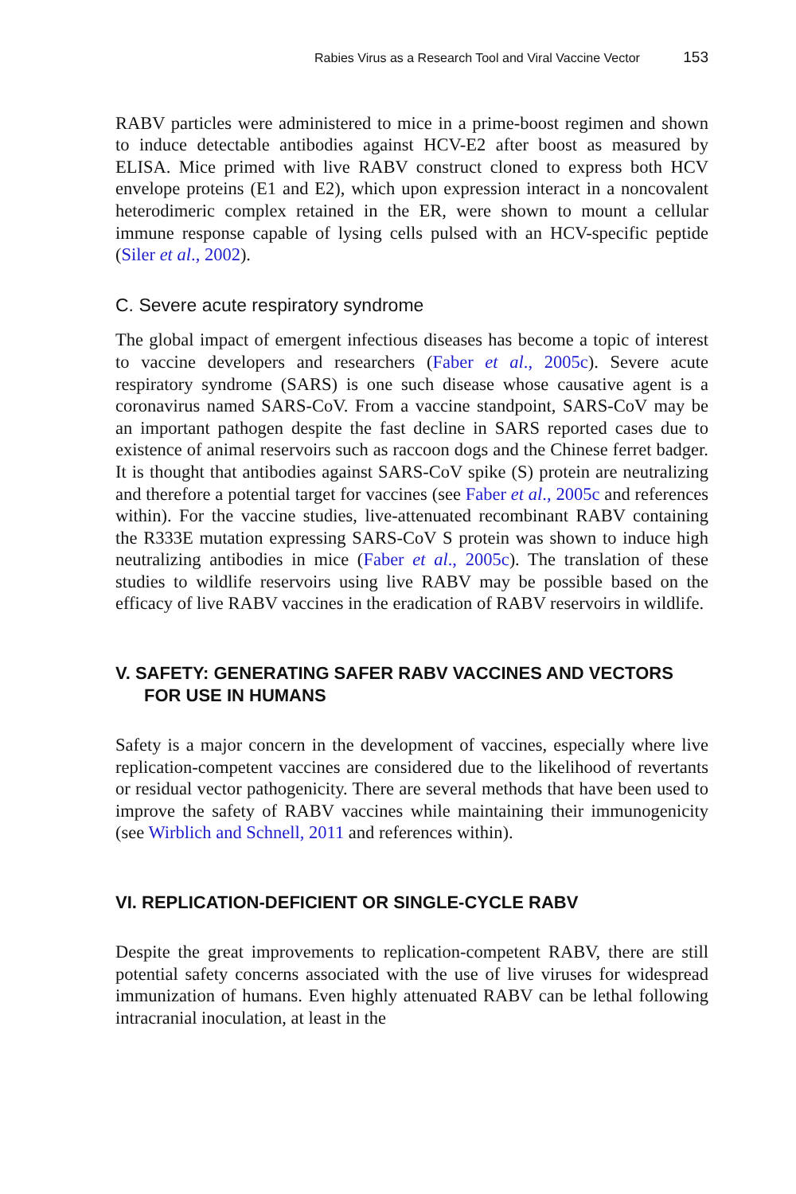Rabies Virus as a Research Tool and Viral Vaccine Vector 153
RABV particles were administered to mice in a prime-boost regimen and shown to induce detectable antibodies against HCV-E2 after boost as measured by ELISA. Mice primed with live RABV construct cloned to express both HCV envelope proteins (E1 and E2), which upon expression interact in a noncovalent heterodimeric complex retained in the ER, were shown to mount a cellular immune response capable of lysing cells pulsed with an HCV-specific peptide (Siler et al., 2002).
C. Severe acute respiratory syndrome
The global impact of emergent infectious diseases has become a topic of interest to vaccine developers and researchers (Faber et al., 2005c). Severe acute respiratory syndrome (SARS) is one such disease whose causative agent is a coronavirus named SARS-CoV. From a vaccine standpoint, SARS-CoV may be an important pathogen despite the fast decline in SARS reported cases due to existence of animal reservoirs such as raccoon dogs and the Chinese ferret badger. It is thought that antibodies against SARS-CoV spike (S) protein are neutralizing and therefore a potential target for vaccines (see Faber et al., 2005c and references within). For the vaccine studies, live-attenuated recombinant RABV containing the R333E mutation expressing SARS-CoV S protein was shown to induce high neutralizing antibodies in mice (Faber et al., 2005c). The translation of these studies to wildlife reservoirs using live RABV may be possible based on the efficacy of live RABV vaccines in the eradication of RABV reservoirs in wildlife.
V. SAFETY: GENERATING SAFER RABV VACCINES AND VECTORS FOR USE IN HUMANS
Safety is a major concern in the development of vaccines, especially where live replication-competent vaccines are considered due to the likelihood of revertants or residual vector pathogenicity. There are several methods that have been used to improve the safety of RABV vaccines while maintaining their immunogenicity (see Wirblich and Schnell, 2011 and references within).
VI. REPLICATION-DEFICIENT OR SINGLE-CYCLE RABV
Despite the great improvements to replication-competent RABV, there are still potential safety concerns associated with the use of live viruses for widespread immunization of humans. Even highly attenuated RABV can be lethal following intracranial inoculation, at least in the